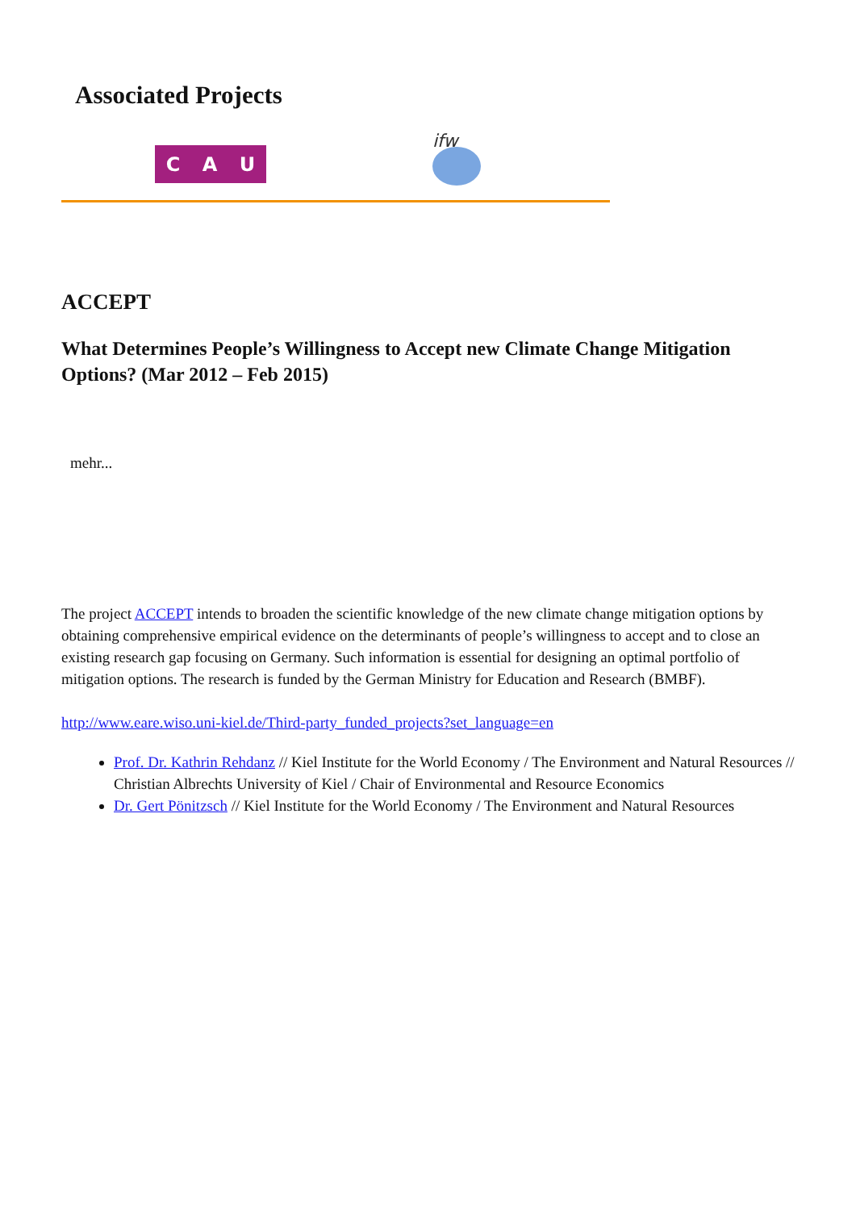Associated Projects
C A U
ifw
ACCEPT
What Determines People’s Willingness to Accept new Climate Change Mitigation Options? (Mar 2012 – Feb 2015)
mehr...
The project ACCEPT intends to broaden the scientific knowledge of the new climate change mitigation options by obtaining comprehensive empirical evidence on the determinants of people’s willingness to accept and to close an existing research gap focusing on Germany. Such information is essential for designing an optimal portfolio of mitigation options. The research is funded by the German Ministry for Education and Research (BMBF).
http://www.eare.wiso.uni-kiel.de/Third-party_funded_projects?set_language=en
Prof. Dr. Kathrin Rehdanz // Kiel Institute for the World Economy / The Environment and Natural Resources // Christian Albrechts University of Kiel / Chair of Environmental and Resource Economics
Dr. Gert Pönitzsch // Kiel Institute for the World Economy / The Environment and Natural Resources